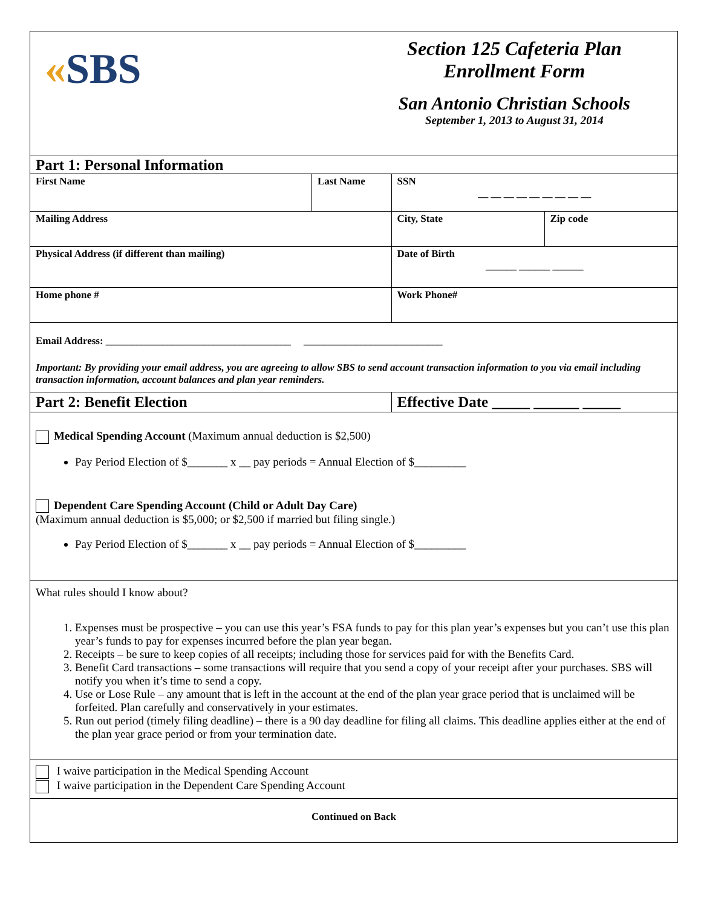| « SBS | | Section 125 Cafeteria Plan Enrollment Form San Antonio Christian Schools September 1, 2013 to August 31, 2014 | | |
| Part 1: Personal Information | | | | |
| First Name | Last Name | | SSN __ __ __ __ __ __ __ __ __ | |
| Mailing Address | | | City, State | Zip code |
| Physical Address (if different than mailing) | | | Date of Birth ______ ______ ______ | |
| Home phone # | | | Work Phone# | |
| Email Address: ____________________________________ ___________________________ Important: By providing your email address, you are agreeing to allow SBS to send account transaction information to you via email including transaction information, account balances and plan year reminders. | | | | |
| Part 2: Benefit Election | | | Effective Date _____ ______ _____ | |
| Medical Spending Account (Maximum annual deduction is $2,500) Pay Period Election of $_______ x __ pay periods = Annual Election of $_________ Dependent Care Spending Account (Child or Adult Day Care) (Maximum annual deduction is $5,000; or $2,500 if married but filing single.) Pay Period Election of $_______ x __ pay periods = Annual Election of $_________ | | | | |
| What rules should I know about? 1. Expenses must be prospective – you can use this year’s FSA funds to pay for this plan year’s expenses but you can’t use this plan year’s funds to pay for expenses incurred before the plan year began. 2. Receipts – be sure to keep copies of all receipts; including those for services paid for with the Benefits Card. 3. Benefit Card transactions – some transactions will require that you send a copy of your receipt after your purchases. SBS will notify you when it’s time to send a copy. 4. Use or Lose Rule – any amount that is left in the account at the end of the plan year grace period that is unclaimed will be forfeited. Plan carefully and conservatively in your estimates. 5. Run out period (timely filing deadline) – there is a 90 day deadline for filing all claims. This deadline applies either at the end of the plan year grace period or from your termination date. | | | | |
| I waive participation in the Medical Spending Account I waive participation in the Dependent Care Spending Account | | | | |
| Continued on Back | | | | |